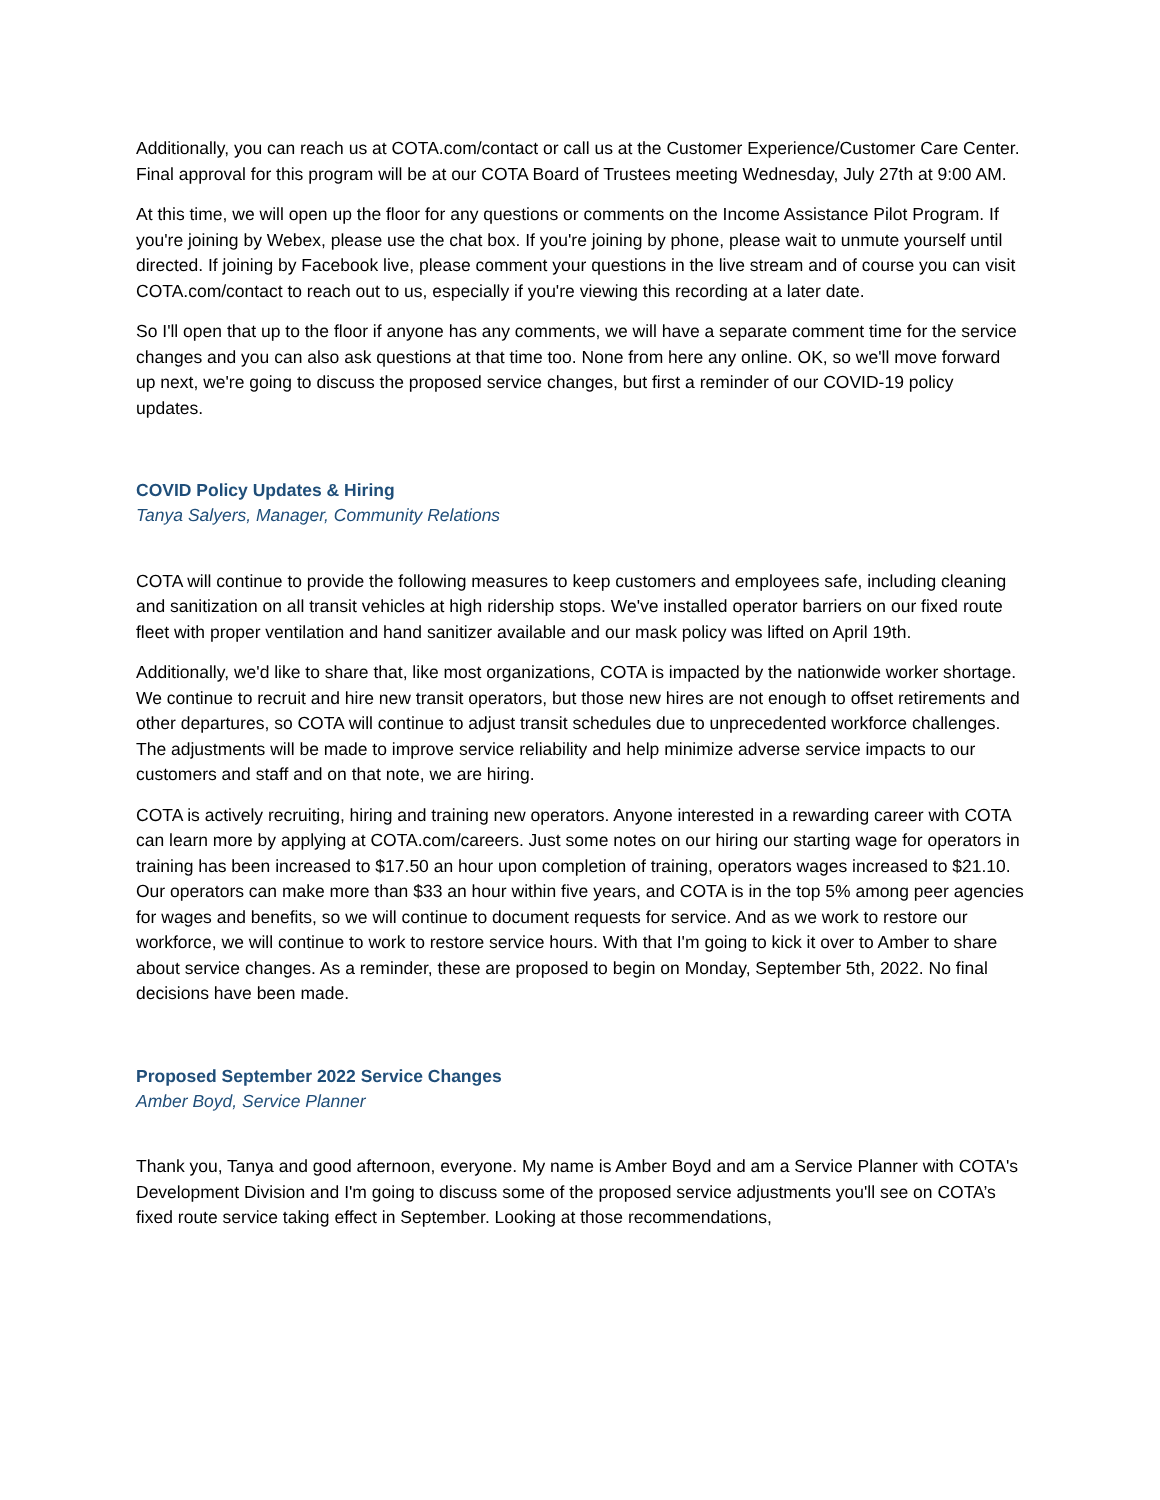Additionally, you can reach us at COTA.com/contact or call us at the Customer Experience/Customer Care Center. Final approval for this program will be at our COTA Board of Trustees meeting Wednesday, July 27th at 9:00 AM.
At this time, we will open up the floor for any questions or comments on the Income Assistance Pilot Program. If you're joining by Webex, please use the chat box. If you're joining by phone, please wait to unmute yourself until directed. If joining by Facebook live, please comment your questions in the live stream and of course you can visit COTA.com/contact to reach out to us, especially if you're viewing this recording at a later date.
So I'll open that up to the floor if anyone has any comments, we will have a separate comment time for the service changes and you can also ask questions at that time too. None from here any online. OK, so we'll move forward up next, we're going to discuss the proposed service changes, but first a reminder of our COVID-19 policy updates.
COVID Policy Updates & Hiring
Tanya Salyers, Manager, Community Relations
COTA will continue to provide the following measures to keep customers and employees safe, including cleaning and sanitization on all transit vehicles at high ridership stops. We've installed operator barriers on our fixed route fleet with proper ventilation and hand sanitizer available and our mask policy was lifted on April 19th.
Additionally, we'd like to share that, like most organizations, COTA is impacted by the nationwide worker shortage. We continue to recruit and hire new transit operators, but those new hires are not enough to offset retirements and other departures, so COTA will continue to adjust transit schedules due to unprecedented workforce challenges. The adjustments will be made to improve service reliability and help minimize adverse service impacts to our customers and staff and on that note, we are hiring.
COTA is actively recruiting, hiring and training new operators. Anyone interested in a rewarding career with COTA can learn more by applying at COTA.com/careers. Just some notes on our hiring our starting wage for operators in training has been increased to $17.50 an hour upon completion of training, operators wages increased to $21.10. Our operators can make more than $33 an hour within five years, and COTA is in the top 5% among peer agencies for wages and benefits, so we will continue to document requests for service. And as we work to restore our workforce, we will continue to work to restore service hours. With that I'm going to kick it over to Amber to share about service changes. As a reminder, these are proposed to begin on Monday, September 5th, 2022. No final decisions have been made.
Proposed September 2022 Service Changes
Amber Boyd, Service Planner
Thank you, Tanya and good afternoon, everyone. My name is Amber Boyd and am a Service Planner with COTA's Development Division and I'm going to discuss some of the proposed service adjustments you'll see on COTA’s fixed route service taking effect in September. Looking at those recommendations,